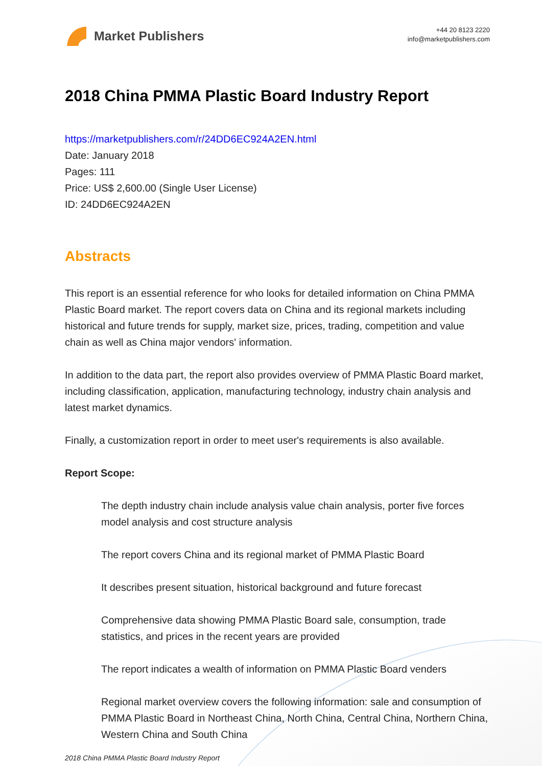Market Publishers
+44 20 8123 2220
info@marketpublishers.com
2018 China PMMA Plastic Board Industry Report
https://marketpublishers.com/r/24DD6EC924A2EN.html
Date: January 2018
Pages: 111
Price: US$ 2,600.00 (Single User License)
ID: 24DD6EC924A2EN
Abstracts
This report is an essential reference for who looks for detailed information on China PMMA Plastic Board market. The report covers data on China and its regional markets including historical and future trends for supply, market size, prices, trading, competition and value chain as well as China major vendors' information.
In addition to the data part, the report also provides overview of PMMA Plastic Board market, including classification, application, manufacturing technology, industry chain analysis and latest market dynamics.
Finally, a customization report in order to meet user's requirements is also available.
Report Scope:
The depth industry chain include analysis value chain analysis, porter five forces model analysis and cost structure analysis
The report covers China and its regional market of PMMA Plastic Board
It describes present situation, historical background and future forecast
Comprehensive data showing PMMA Plastic Board sale, consumption, trade statistics, and prices in the recent years are provided
The report indicates a wealth of information on PMMA Plastic Board venders
Regional market overview covers the following information: sale and consumption of PMMA Plastic Board in Northeast China, North China, Central China, Northern China, Western China and South China
2018 China PMMA Plastic Board Industry Report